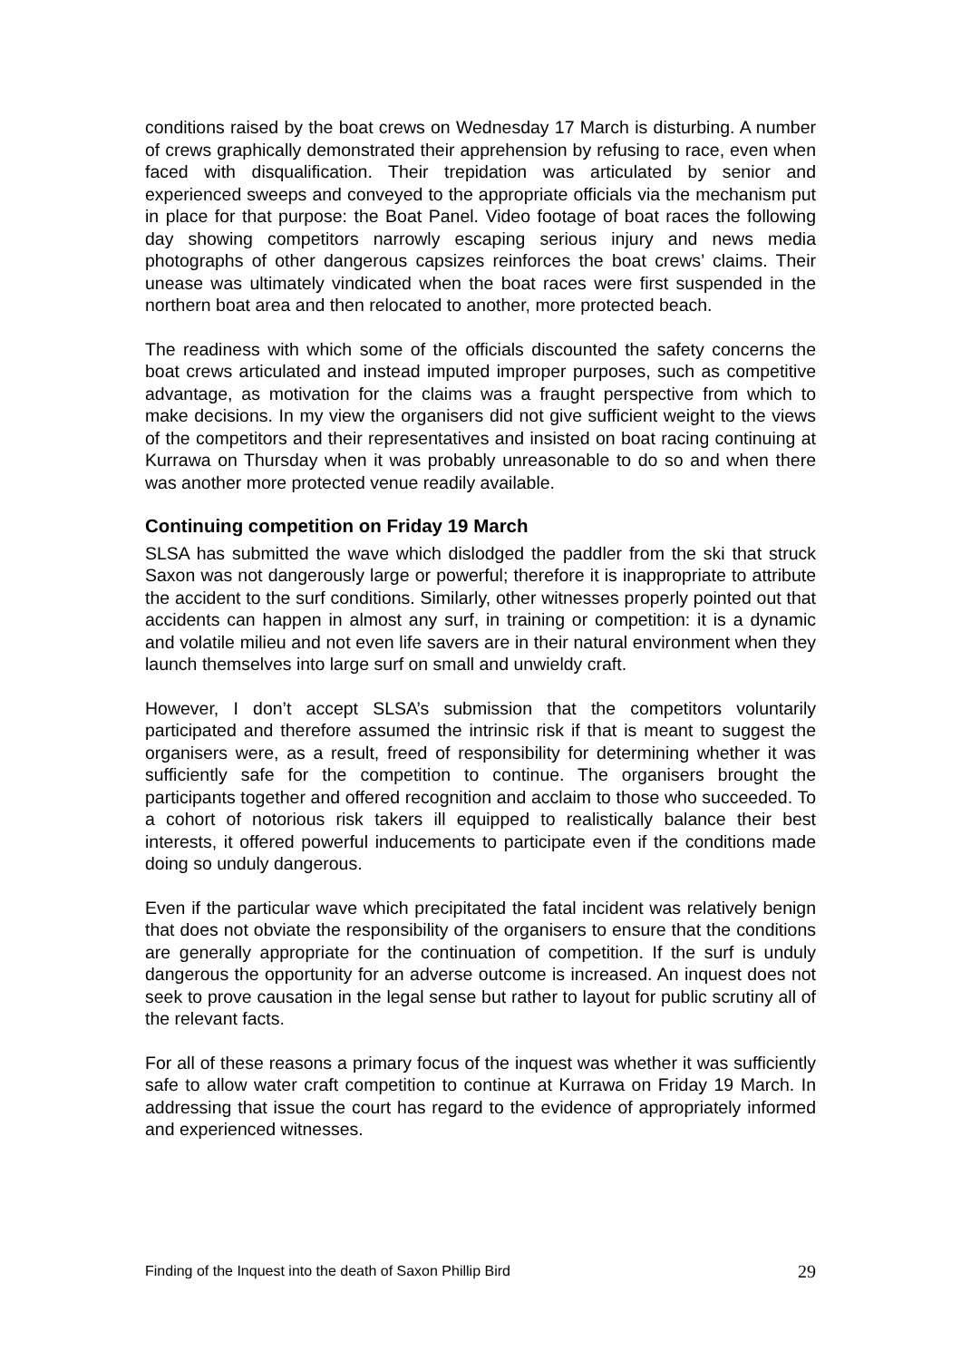conditions raised by the boat crews on Wednesday 17 March is disturbing. A number of crews graphically demonstrated their apprehension by refusing to race, even when faced with disqualification. Their trepidation was articulated by senior and experienced sweeps and conveyed to the appropriate officials via the mechanism put in place for that purpose: the Boat Panel. Video footage of boat races the following day showing competitors narrowly escaping serious injury and news media photographs of other dangerous capsizes reinforces the boat crews’ claims. Their unease was ultimately vindicated when the boat races were first suspended in the northern boat area and then relocated to another, more protected beach.
The readiness with which some of the officials discounted the safety concerns the boat crews articulated and instead imputed improper purposes, such as competitive advantage, as motivation for the claims was a fraught perspective from which to make decisions. In my view the organisers did not give sufficient weight to the views of the competitors and their representatives and insisted on boat racing continuing at Kurrawa on Thursday when it was probably unreasonable to do so and when there was another more protected venue readily available.
Continuing competition on Friday 19 March
SLSA has submitted the wave which dislodged the paddler from the ski that struck Saxon was not dangerously large or powerful; therefore it is inappropriate to attribute the accident to the surf conditions. Similarly, other witnesses properly pointed out that accidents can happen in almost any surf, in training or competition: it is a dynamic and volatile milieu and not even life savers are in their natural environment when they launch themselves into large surf on small and unwieldy craft.
However, I don’t accept SLSA’s submission that the competitors voluntarily participated and therefore assumed the intrinsic risk if that is meant to suggest the organisers were, as a result, freed of responsibility for determining whether it was sufficiently safe for the competition to continue. The organisers brought the participants together and offered recognition and acclaim to those who succeeded. To a cohort of notorious risk takers ill equipped to realistically balance their best interests, it offered powerful inducements to participate even if the conditions made doing so unduly dangerous.
Even if the particular wave which precipitated the fatal incident was relatively benign that does not obviate the responsibility of the organisers to ensure that the conditions are generally appropriate for the continuation of competition. If the surf is unduly dangerous the opportunity for an adverse outcome is increased. An inquest does not seek to prove causation in the legal sense but rather to layout for public scrutiny all of the relevant facts.
For all of these reasons a primary focus of the inquest was whether it was sufficiently safe to allow water craft competition to continue at Kurrawa on Friday 19 March. In addressing that issue the court has regard to the evidence of appropriately informed and experienced witnesses.
Finding of the Inquest into the death of Saxon Phillip Bird 29